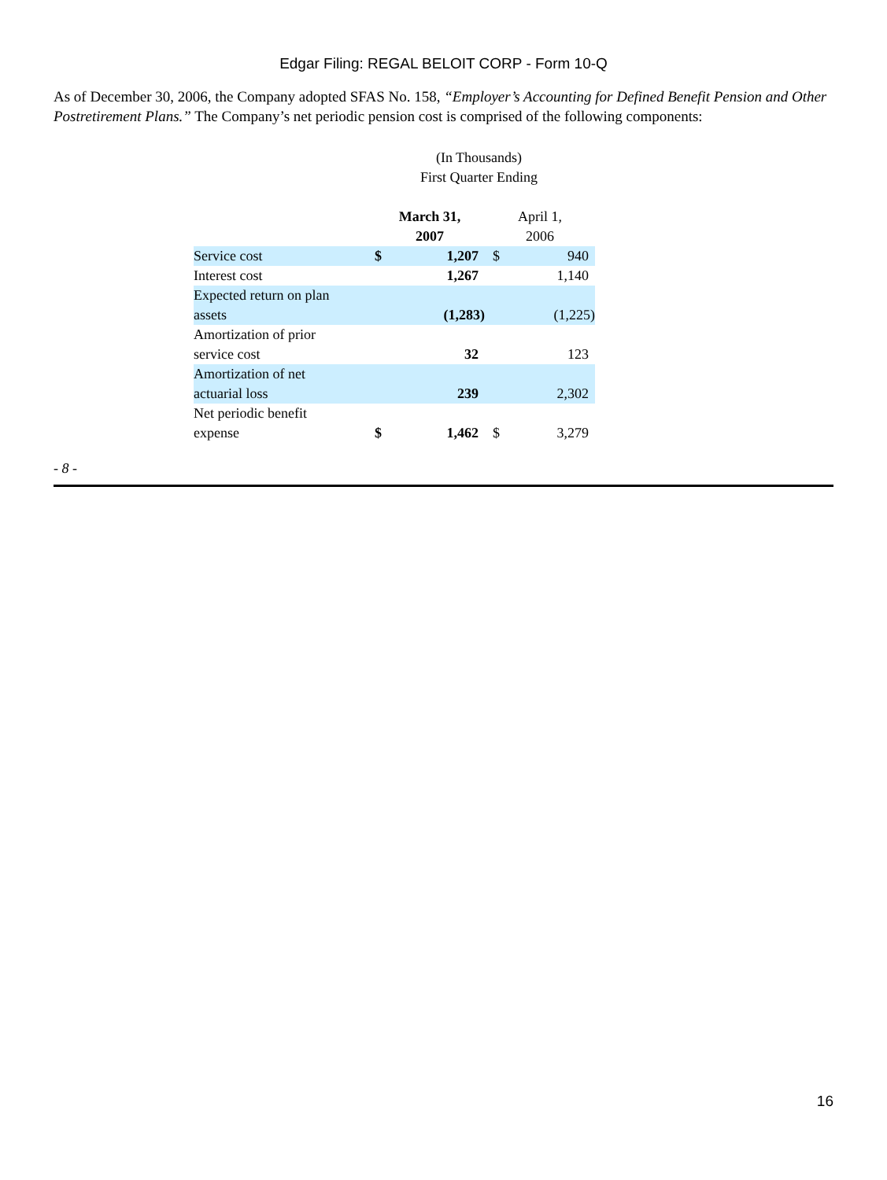Edgar Filing: REGAL BELOIT CORP - Form 10-Q
As of December 30, 2006, the Company adopted SFAS No. 158, “Employer’s Accounting for Defined Benefit Pension and Other Postretirement Plans.” The Company’s net periodic pension cost is comprised of the following components:
(In Thousands)
First Quarter Ending
| | March 31, 2007 | | April 1, 2006 | |
| --- | --- | --- | --- | --- |
| Service cost | $ | 1,207 | $ | 940 |
| Interest cost | | 1,267 | | 1,140 |
| Expected return on plan assets | | (1,283) | | (1,225) |
| Amortization of prior service cost | | 32 | | 123 |
| Amortization of net actuarial loss | | 239 | | 2,302 |
| Net periodic benefit expense | $ | 1,462 | $ | 3,279 |
- 8 -
16